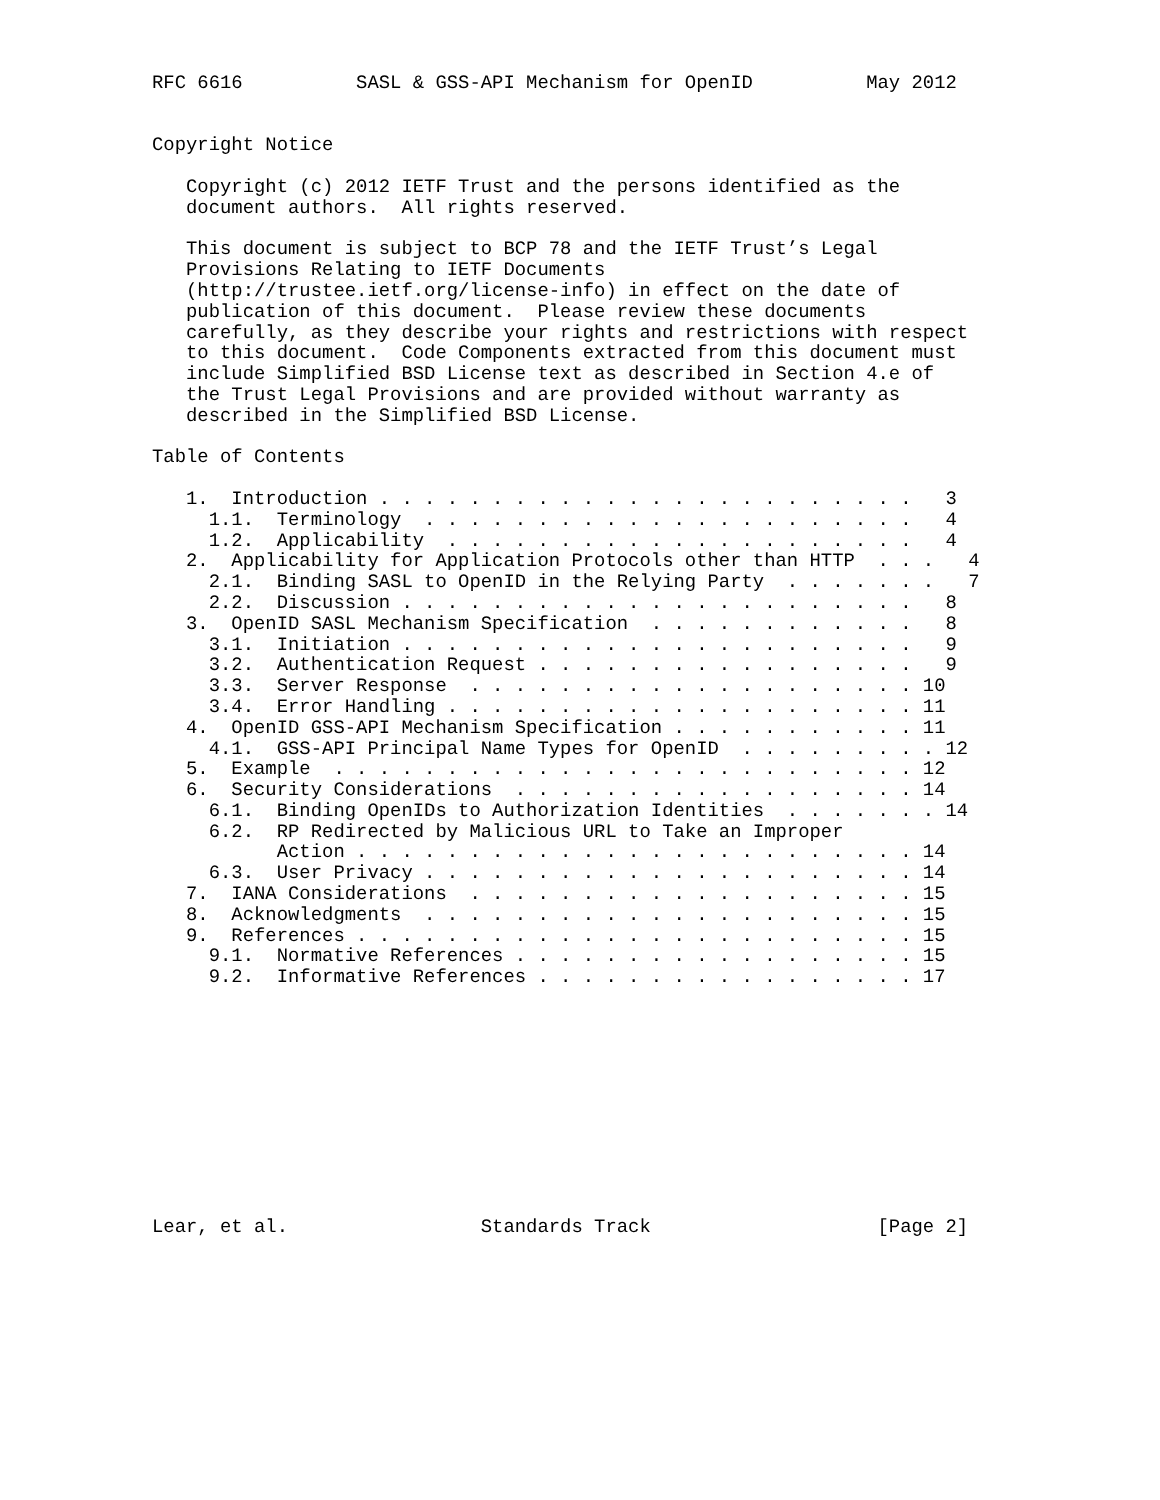RFC 6616          SASL & GSS-API Mechanism for OpenID          May 2012


Copyright Notice

   Copyright (c) 2012 IETF Trust and the persons identified as the
   document authors.  All rights reserved.

   This document is subject to BCP 78 and the IETF Trust’s Legal
   Provisions Relating to IETF Documents
   (http://trustee.ietf.org/license-info) in effect on the date of
   publication of this document.  Please review these documents
   carefully, as they describe your rights and restrictions with respect
   to this document.  Code Components extracted from this document must
   include Simplified BSD License text as described in Section 4.e of
   the Trust Legal Provisions and are provided without warranty as
   described in the Simplified BSD License.

Table of Contents

   1.  Introduction . . . . . . . . . . . . . . . . . . . . . . . .   3
     1.1.  Terminology  . . . . . . . . . . . . . . . . . . . . . .   4
     1.2.  Applicability  . . . . . . . . . . . . . . . . . . . . .   4
   2.  Applicability for Application Protocols other than HTTP  . . .   4
     2.1.  Binding SASL to OpenID in the Relying Party  . . . . . . .   7
     2.2.  Discussion . . . . . . . . . . . . . . . . . . . . . . .   8
   3.  OpenID SASL Mechanism Specification  . . . . . . . . . . . .   8
     3.1.  Initiation . . . . . . . . . . . . . . . . . . . . . . .   9
     3.2.  Authentication Request . . . . . . . . . . . . . . . . .   9
     3.3.  Server Response  . . . . . . . . . . . . . . . . . . . . 10
     3.4.  Error Handling . . . . . . . . . . . . . . . . . . . . . 11
   4.  OpenID GSS-API Mechanism Specification . . . . . . . . . . . 11
     4.1.  GSS-API Principal Name Types for OpenID  . . . . . . . . . 12
   5.  Example  . . . . . . . . . . . . . . . . . . . . . . . . . . 12
   6.  Security Considerations  . . . . . . . . . . . . . . . . . . 14
     6.1.  Binding OpenIDs to Authorization Identities  . . . . . . . 14
     6.2.  RP Redirected by Malicious URL to Take an Improper
           Action . . . . . . . . . . . . . . . . . . . . . . . . . 14
     6.3.  User Privacy . . . . . . . . . . . . . . . . . . . . . . 14
   7.  IANA Considerations  . . . . . . . . . . . . . . . . . . . . 15
   8.  Acknowledgments  . . . . . . . . . . . . . . . . . . . . . . 15
   9.  References . . . . . . . . . . . . . . . . . . . . . . . . . 15
     9.1.  Normative References . . . . . . . . . . . . . . . . . . 15
     9.2.  Informative References . . . . . . . . . . . . . . . . . 17











Lear, et al.                 Standards Track                    [Page 2]